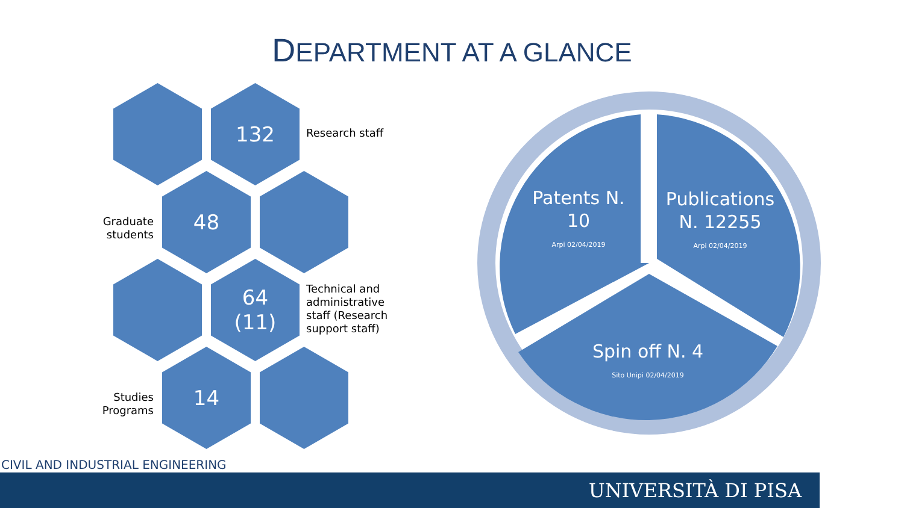DEPARTMENT AT A GLANCE
132
Research staff
Graduate students
48
64
(11)
Technical and administrative staff (Research support staff)
Studies Programs
14
Patents N. 10
Arpi 02/04/2019
Publications N. 12255
Arpi 02/04/2019
Spin off N. 4
Sito Unipi 02/04/2019
CIVIL AND INDUSTRIAL ENGINEERING
UNIVERSITÀ DI PISA